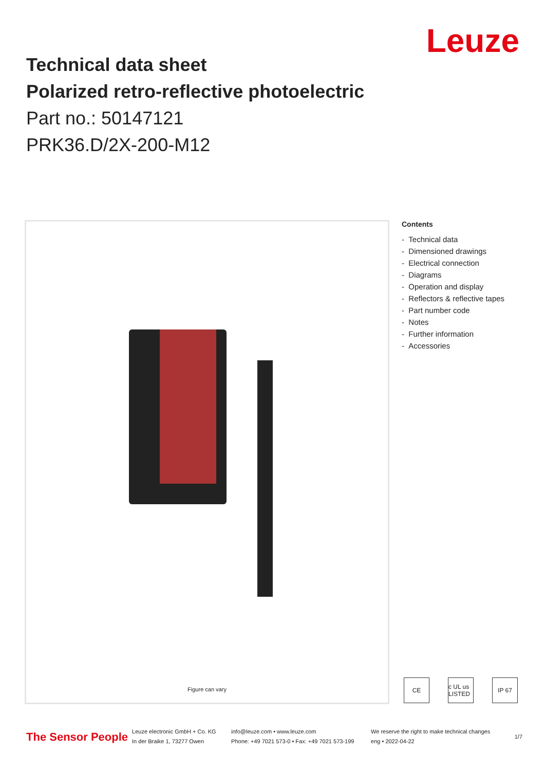Leuze
Technical data sheet
Polarized retro-reflective photoelectric
Part no.: 50147121
PRK36.D/2X-200-M12
Figure can vary
Contents
- Technical data
- Dimensioned drawings
- Electrical connection
- Diagrams
- Operation and display
- Reflectors & reflective tapes
- Part number code
- Notes
- Further information
- Accessories
CE c UL us LISTED IP 67
The Sensor People
Leuze electronic GmbH + Co. KG
In der Braike 1, 73277 Owen
info@leuze.com • www.leuze.com
Phone: +49 7021 573-0 • Fax: +49 7021 573-199
We reserve the right to make technical changes
eng • 2022-04-22
1/7